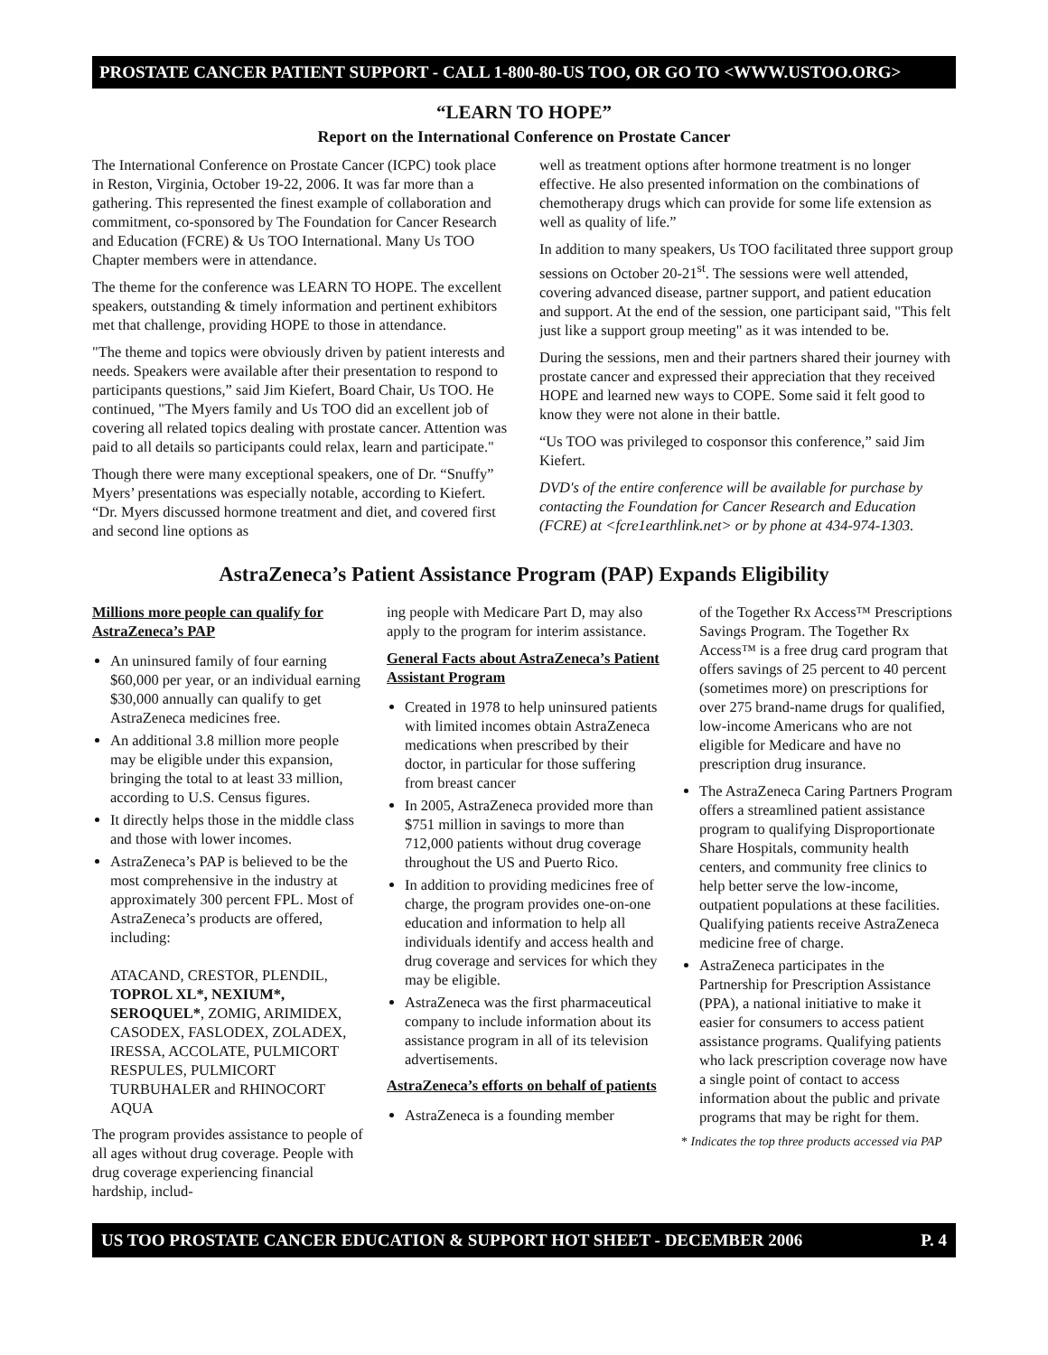PROSTATE CANCER PATIENT SUPPORT - CALL 1-800-80-US TOO, OR GO TO <WWW.USTOO.ORG>
“LEARN TO HOPE”
Report on the International Conference on Prostate Cancer
The International Conference on Prostate Cancer (ICPC) took place in Reston, Virginia, October 19-22, 2006. It was far more than a gathering. This represented the finest example of collaboration and commitment, co-sponsored by The Foundation for Cancer Research and Education (FCRE) & Us TOO International. Many Us TOO Chapter members were in attendance.
The theme for the conference was LEARN TO HOPE. The excellent speakers, outstanding & timely information and pertinent exhibitors met that challenge, providing HOPE to those in attendance.
"The theme and topics were obviously driven by patient interests and needs. Speakers were available after their presentation to respond to participants questions,” said Jim Kiefert, Board Chair, Us TOO. He continued, "The Myers family and Us TOO did an excellent job of covering all related topics dealing with prostate cancer. Attention was paid to all details so participants could relax, learn and participate."
Though there were many exceptional speakers, one of Dr. “Snuffy” Myers’ presentations was especially notable, according to Kiefert. “Dr. Myers discussed hormone treatment and diet, and covered first and second line options as
well as treatment options after hormone treatment is no longer effective. He also presented information on the combinations of chemotherapy drugs which can provide for some life extension as well as quality of life.”
In addition to many speakers, Us TOO facilitated three support group sessions on October 20-21<sup>st</sup>. The sessions were well attended, covering advanced disease, partner support, and patient education and support. At the end of the session, one participant said, "This felt just like a support group meeting" as it was intended to be.
During the sessions, men and their partners shared their journey with prostate cancer and expressed their appreciation that they received HOPE and learned new ways to COPE. Some said it felt good to know they were not alone in their battle.
“Us TOO was privileged to cosponsor this conference,” said Jim Kiefert.
DVD's of the entire conference will be available for purchase by contacting the Foundation for Cancer Research and Education (FCRE) at <fcre1earthlink.net> or by phone at 434-974-1303.
AstraZeneca’s Patient Assistance Program (PAP) Expands Eligibility
Millions more people can qualify for AstraZeneca’s PAP
An uninsured family of four earning $60,000 per year, or an individual earning $30,000 annually can qualify to get AstraZeneca medicines free.
An additional 3.8 million more people may be eligible under this expansion, bringing the total to at least 33 million, according to U.S. Census figures.
It directly helps those in the middle class and those with lower incomes.
AstraZeneca’s PAP is believed to be the most comprehensive in the industry at approximately 300 percent FPL. Most of AstraZeneca’s products are offered, including:
ATACAND, CRESTOR, PLENDIL, TOPROL XL*, NEXIUM*, SEROQUEL*, ZOMIG, ARIMIDEX, CASODEX, FASLODEX, ZOLADEX, IRESSA, ACCOLATE, PULMICORT RESPULES, PULMICORT TURBUHALER and RHINOCORT AQUA
The program provides assistance to people of all ages without drug coverage. People with drug coverage experiencing financial hardship, includ-
ing people with Medicare Part D, may also apply to the program for interim assistance.
General Facts about AstraZeneca’s Patient Assistant Program
Created in 1978 to help uninsured patients with limited incomes obtain AstraZeneca medications when prescribed by their doctor, in particular for those suffering from breast cancer
In 2005, AstraZeneca provided more than $751 million in savings to more than 712,000 patients without drug coverage throughout the US and Puerto Rico.
In addition to providing medicines free of charge, the program provides one-on-one education and information to help all individuals identify and access health and drug coverage and services for which they may be eligible.
AstraZeneca was the first pharmaceutical company to include information about its assistance program in all of its television advertisements.
AstraZeneca’s efforts on behalf of patients
AstraZeneca is a founding member
of the Together Rx Access™ Prescriptions Savings Program. The Together Rx Access™ is a free drug card program that offers savings of 25 percent to 40 percent (sometimes more) on prescriptions for over 275 brand-name drugs for qualified, low-income Americans who are not eligible for Medicare and have no prescription drug insurance.
The AstraZeneca Caring Partners Program offers a streamlined patient assistance program to qualifying Disproportionate Share Hospitals, community health centers, and community free clinics to help better serve the low-income, outpatient populations at these facilities. Qualifying patients receive AstraZeneca medicine free of charge.
AstraZeneca participates in the Partnership for Prescription Assistance (PPA), a national initiative to make it easier for consumers to access patient assistance programs. Qualifying patients who lack prescription coverage now have a single point of contact to access information about the public and private programs that may be right for them.
* Indicates the top three products accessed via PAP
US TOO PROSTATE CANCER EDUCATION & SUPPORT HOT SHEET - DECEMBER 2006 P. 4